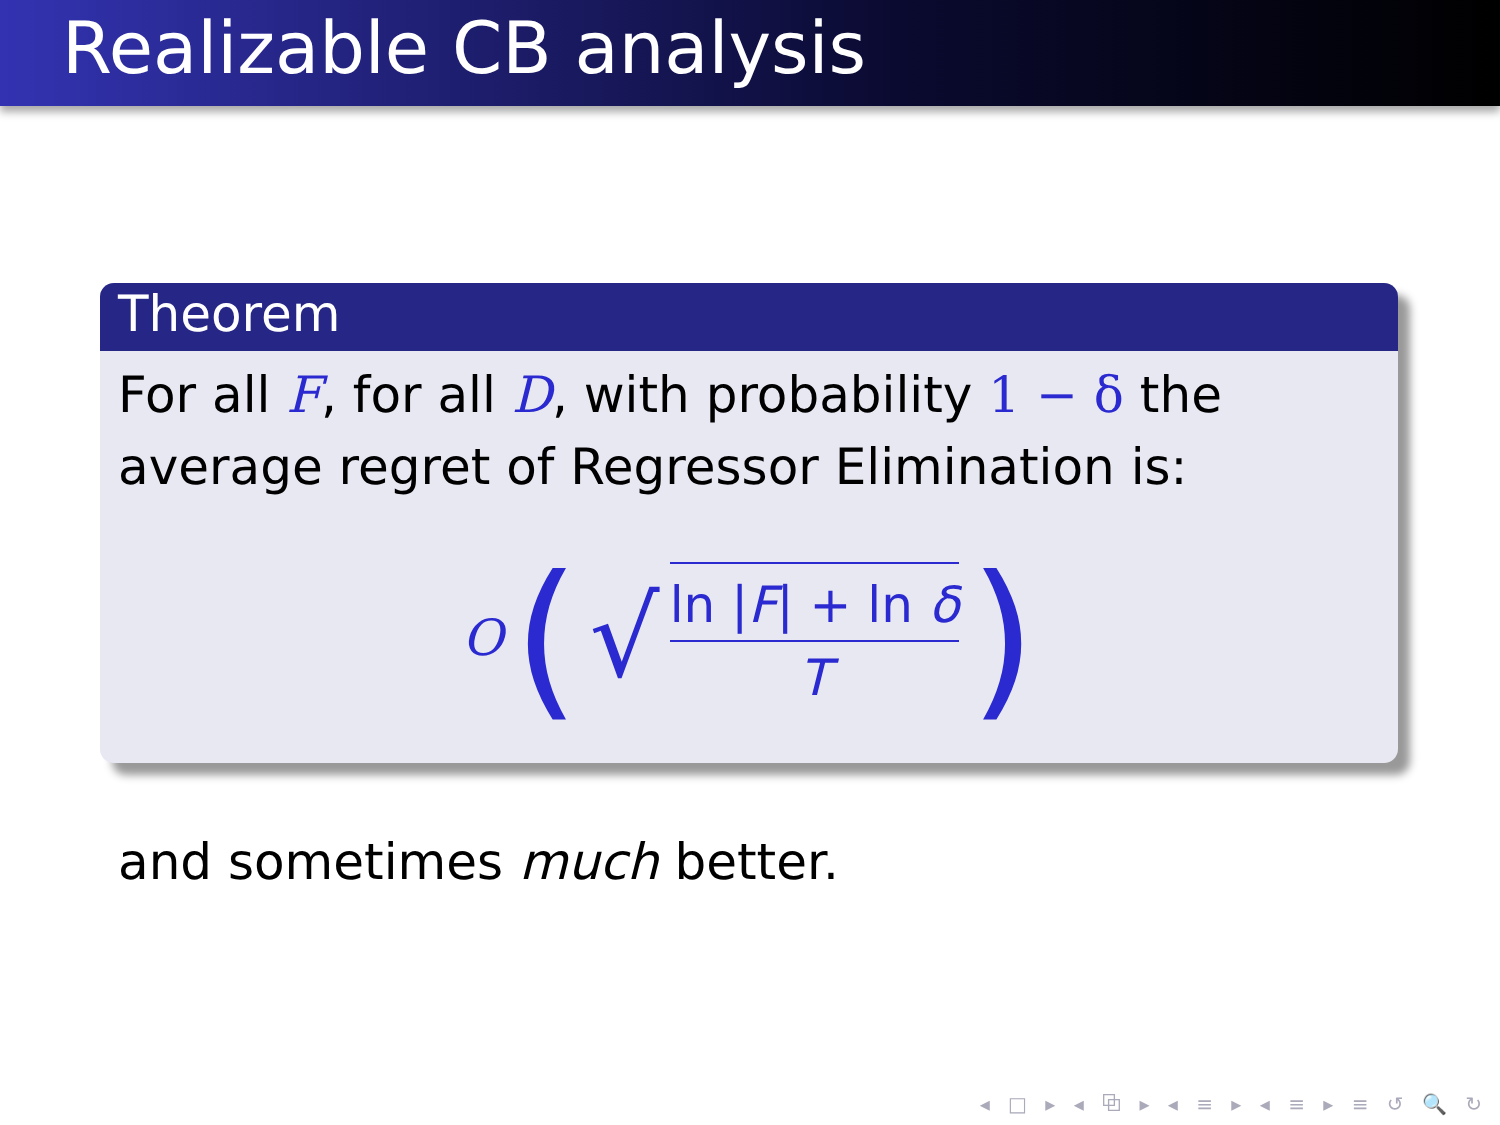Realizable CB analysis
Theorem
For all F, for all D, with probability 1 − δ the average regret of Regressor Elimination is:
O (√
ln |F| + ln δ
T
)
and sometimes much better.
◂ □ ▸ ◂ ⧉ ▸ ◂ ≡ ▸ ◂ ≡ ▸ ≡ ↺ 🔍 ↻